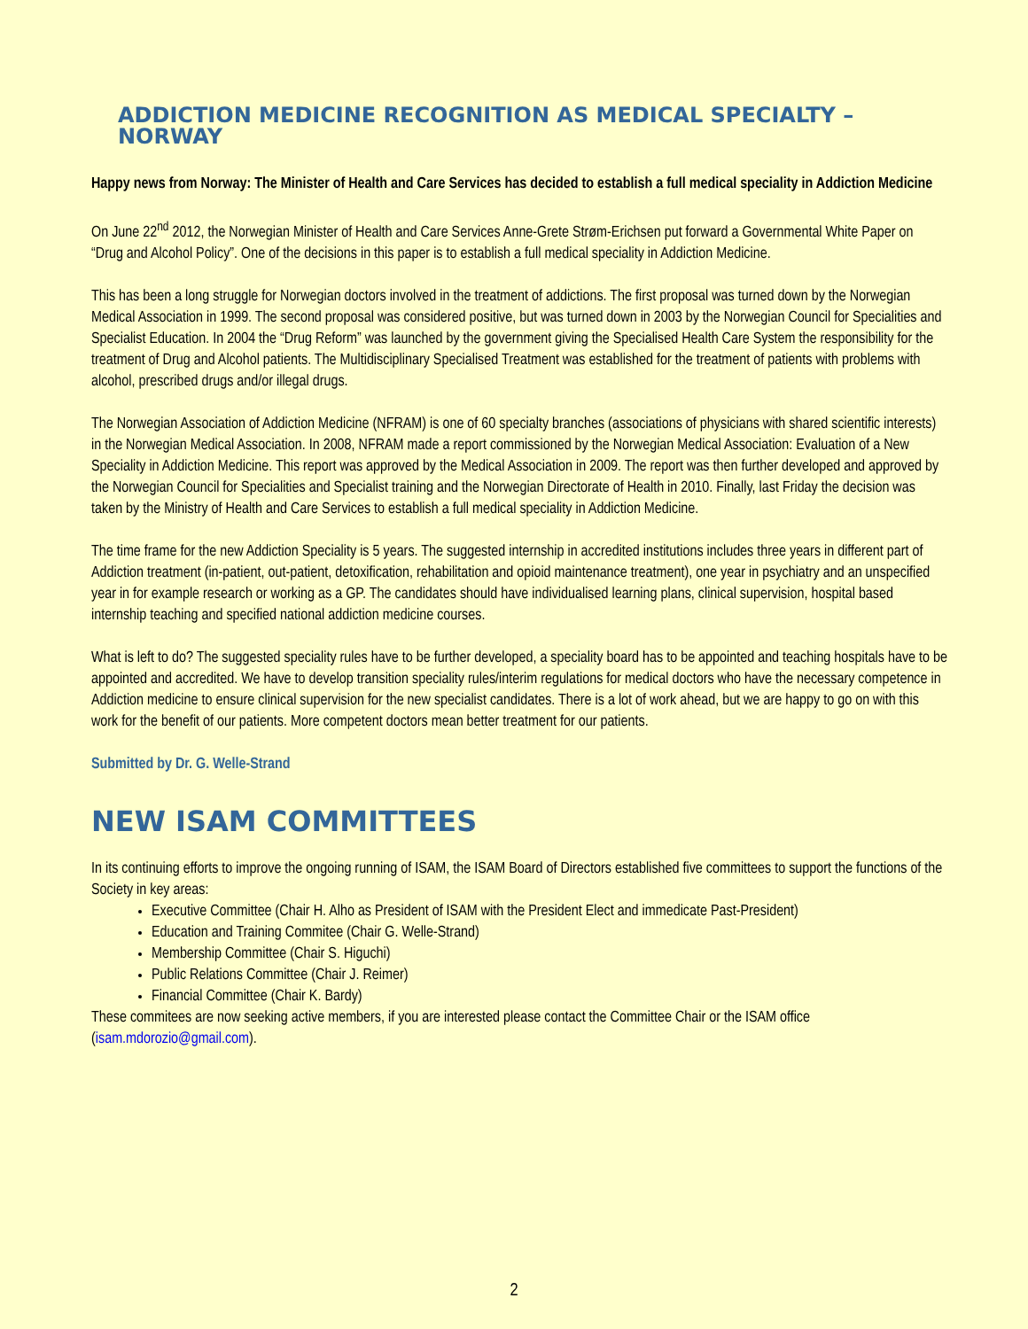ADDICTION MEDICINE RECOGNITION AS MEDICAL SPECIALTY – NORWAY
Happy news from Norway: The Minister of Health and Care Services has decided to establish a full medical speciality in Addiction Medicine
On June 22<sup>nd</sup> 2012, the Norwegian Minister of Health and Care Services Anne-Grete Strøm-Erichsen put forward a Governmental White Paper on “Drug and Alcohol Policy”. One of the decisions in this paper is to establish a full medical speciality in Addiction Medicine.
This has been a long struggle for Norwegian doctors involved in the treatment of addictions. The first proposal was turned down by the Norwegian Medical Association in 1999. The second proposal was considered positive, but was turned down in 2003 by the Norwegian Council for Specialities and Specialist Education. In 2004 the “Drug Reform” was launched by the government giving the Specialised Health Care System the responsibility for the treatment of Drug and Alcohol patients. The Multidisciplinary Specialised Treatment was established for the treatment of patients with problems with alcohol, prescribed drugs and/or illegal drugs.
The Norwegian Association of Addiction Medicine (NFRAM) is one of 60 specialty branches (associations of physicians with shared scientific interests) in the Norwegian Medical Association. In 2008, NFRAM made a report commissioned by the Norwegian Medical Association: Evaluation of a New Speciality in Addiction Medicine. This report was approved by the Medical Association in 2009. The report was then further developed and approved by the Norwegian Council for Specialities and Specialist training and the Norwegian Directorate of Health in 2010. Finally, last Friday the decision was taken by the Ministry of Health and Care Services to establish a full medical speciality in Addiction Medicine.
The time frame for the new Addiction Speciality is 5 years. The suggested internship in accredited institutions includes three years in different part of Addiction treatment (in-patient, out-patient, detoxification, rehabilitation and opioid maintenance treatment), one year in psychiatry and an unspecified year in for example research or working as a GP. The candidates should have individualised learning plans, clinical supervision, hospital based internship teaching and specified national addiction medicine courses.
What is left to do? The suggested speciality rules have to be further developed, a speciality board has to be appointed and teaching hospitals have to be appointed and accredited. We have to develop transition speciality rules/interim regulations for medical doctors who have the necessary competence in Addiction medicine to ensure clinical supervision for the new specialist candidates. There is a lot of work ahead, but we are happy to go on with this work for the benefit of our patients. More competent doctors mean better treatment for our patients.
Submitted by Dr. G. Welle-Strand
NEW ISAM COMMITTEES
In its continuing efforts to improve the ongoing running of ISAM, the ISAM Board of Directors established five committees to support the functions of the Society in key areas:
Executive Committee (Chair H. Alho as President of ISAM with the President Elect and immedicate Past-President)
Education and Training Commitee (Chair G. Welle-Strand)
Membership Committee (Chair S. Higuchi)
Public Relations Committee (Chair J. Reimer)
Financial Committee (Chair K. Bardy)
These commitees are now seeking active members, if you are interested please contact the Committee Chair or the ISAM office (isam.mdorozio@gmail.com).
2